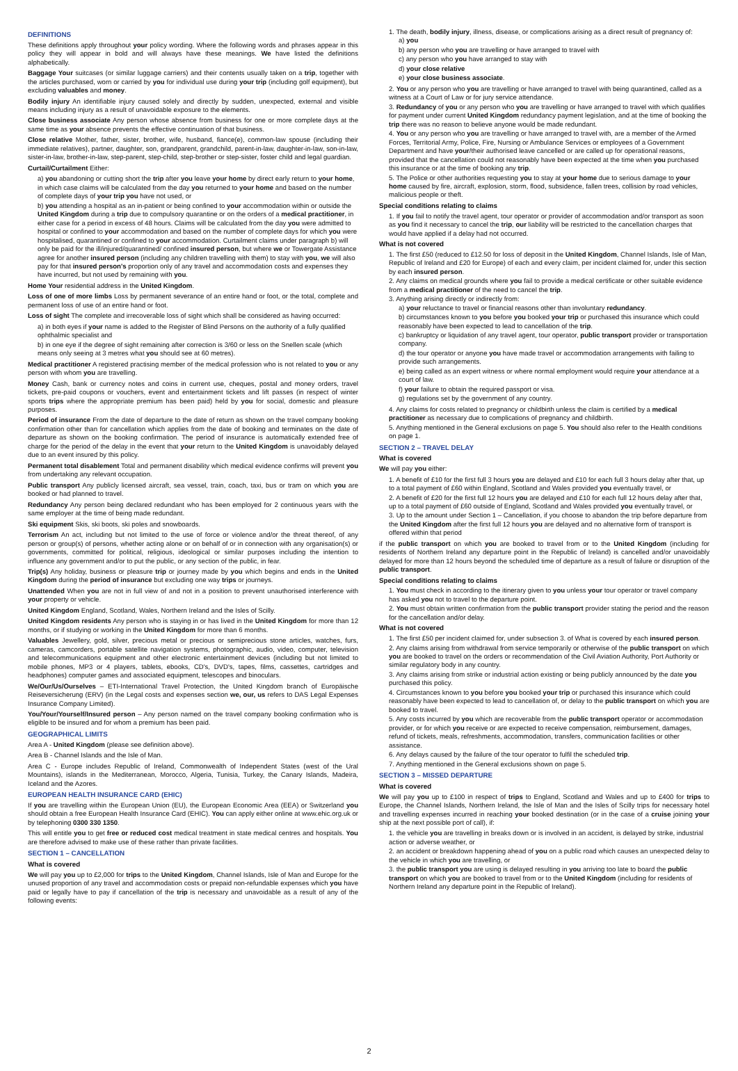DEFINITIONS
These definitions apply throughout your policy wording. Where the following words and phrases appear in this policy they will appear in bold and will always have these meanings. We have listed the definitions alphabetically.
Baggage Your suitcases (or similar luggage carriers) and their contents usually taken on a trip, together with the articles purchased, worn or carried by you for individual use during your trip (including golf equipment), but excluding valuables and money.
Bodily injury An identifiable injury caused solely and directly by sudden, unexpected, external and visible means including injury as a result of unavoidable exposure to the elements.
Close business associate Any person whose absence from business for one or more complete days at the same time as your absence prevents the effective continuation of that business.
Close relative Mother, father, sister, brother, wife, husband, fiance(e), common-law spouse (including their immediate relatives), partner, daughter, son, grandparent, grandchild, parent-in-law, daughter-in-law, son-in-law, sister-in-law, brother-in-law, step-parent, step-child, step-brother or step-sister, foster child and legal guardian.
Curtail/Curtailment Either:
a) you abandoning or cutting short the trip after you leave your home by direct early return to your home, in which case claims will be calculated from the day you returned to your home and based on the number of complete days of your trip you have not used, or
b) you attending a hospital as an in-patient or being confined to your accommodation within or outside the United Kingdom during a trip due to compulsory quarantine or on the orders of a medical practitioner, in either case for a period in excess of 48 hours. Claims will be calculated from the day you were admitted to hospital or confined to your accommodation and based on the number of complete days for which you were hospitalised, quarantined or confined to your accommodation. Curtailment claims under paragraph b) will only be paid for the ill/injured/quarantined/ confined insured person, but where we or Towergate Assistance agree for another insured person (including any children travelling with them) to stay with you, we will also pay for that insured person's proportion only of any travel and accommodation costs and expenses they have incurred, but not used by remaining with you.
Home Your residential address in the United Kingdom.
Loss of one of more limbs Loss by permanent severance of an entire hand or foot, or the total, complete and permanent loss of use of an entire hand or foot.
Loss of sight The complete and irrecoverable loss of sight which shall be considered as having occurred:
a) in both eyes if your name is added to the Register of Blind Persons on the authority of a fully qualified ophthalmic specialist and
b) in one eye if the degree of sight remaining after correction is 3/60 or less on the Snellen scale (which means only seeing at 3 metres what you should see at 60 metres).
Medical practitioner A registered practising member of the medical profession who is not related to you or any person with whom you are travelling.
Money Cash, bank or currency notes and coins in current use, cheques, postal and money orders, travel tickets, pre-paid coupons or vouchers, event and entertainment tickets and lift passes (in respect of winter sports trips where the appropriate premium has been paid) held by you for social, domestic and pleasure purposes.
Period of insurance From the date of departure to the date of return as shown on the travel company booking confirmation other than for cancellation which applies from the date of booking and terminates on the date of departure as shown on the booking confirmation. The period of insurance is automatically extended free of charge for the period of the delay in the event that your return to the United Kingdom is unavoidably delayed due to an event insured by this policy.
Permanent total disablement Total and permanent disability which medical evidence confirms will prevent you from undertaking any relevant occupation.
Public transport Any publicly licensed aircraft, sea vessel, train, coach, taxi, bus or tram on which you are booked or had planned to travel.
Redundancy Any person being declared redundant who has been employed for 2 continuous years with the same employer at the time of being made redundant.
Ski equipment Skis, ski boots, ski poles and snowboards.
Terrorism An act, including but not limited to the use of force or violence and/or the threat thereof, of any person or group(s) of persons, whether acting alone or on behalf of or in connection with any organisation(s) or governments, committed for political, religious, ideological or similar purposes including the intention to influence any government and/or to put the public, or any section of the public, in fear.
Trip(s) Any holiday, business or pleasure trip or journey made by you which begins and ends in the United Kingdom during the period of insurance but excluding one way trips or journeys.
Unattended When you are not in full view of and not in a position to prevent unauthorised interference with your property or vehicle.
United Kingdom England, Scotland, Wales, Northern Ireland and the Isles of Scilly.
United Kingdom residents Any person who is staying in or has lived in the United Kingdom for more than 12 months, or if studying or working in the United Kingdom for more than 6 months.
Valuables Jewellery, gold, silver, precious metal or precious or semiprecious stone articles, watches, furs, cameras, camcorders, portable satellite navigation systems, photographic, audio, video, computer, television and telecommunications equipment and other electronic entertainment devices (including but not limited to mobile phones, MP3 or 4 players, tablets, ebooks, CD's, DVD's, tapes, films, cassettes, cartridges and headphones) computer games and associated equipment, telescopes and binoculars.
We/Our/Us/Ourselves – ETI-International Travel Protection, the United Kingdom branch of Europäische Reiseversicherung (ERV) (in the Legal costs and expenses section we, our, us refers to DAS Legal Expenses Insurance Company Limited).
You/Your/Yourself/Insured person – Any person named on the travel company booking confirmation who is eligible to be insured and for whom a premium has been paid.
GEOGRAPHICAL LIMITS
Area A - United Kingdom (please see definition above).
Area B - Channel Islands and the Isle of Man.
Area C - Europe includes Republic of Ireland, Commonwealth of Independent States (west of the Ural Mountains), islands in the Mediterranean, Morocco, Algeria, Tunisia, Turkey, the Canary Islands, Madeira, Iceland and the Azores.
EUROPEAN HEALTH INSURANCE CARD (EHIC)
If you are travelling within the European Union (EU), the European Economic Area (EEA) or Switzerland you should obtain a free European Health Insurance Card (EHIC). You can apply either online at www.ehic.org.uk or by telephoning 0300 330 1350.
This will entitle you to get free or reduced cost medical treatment in state medical centres and hospitals. You are therefore advised to make use of these rather than private facilities.
SECTION 1 – CANCELLATION
What is covered
We will pay you up to £2,000 for trips to the United Kingdom, Channel Islands, Isle of Man and Europe for the unused proportion of any travel and accommodation costs or prepaid non-refundable expenses which you have paid or legally have to pay if cancellation of the trip is necessary and unavoidable as a result of any of the following events:
1. The death, bodily injury, illness, disease, or complications arising as a direct result of pregnancy of:
a) you
b) any person who you are travelling or have arranged to travel with
c) any person who you have arranged to stay with
d) your close relative
e) your close business associate.
2. You or any person who you are travelling or have arranged to travel with being quarantined, called as a witness at a Court of Law or for jury service attendance.
3. Redundancy of you or any person who you are travelling or have arranged to travel with which qualifies for payment under current United Kingdom redundancy payment legislation, and at the time of booking the trip there was no reason to believe anyone would be made redundant.
4. You or any person who you are travelling or have arranged to travel with, are a member of the Armed Forces, Territorial Army, Police, Fire, Nursing or Ambulance Services or employees of a Government Department and have your/their authorised leave cancelled or are called up for operational reasons, provided that the cancellation could not reasonably have been expected at the time when you purchased this insurance or at the time of booking any trip.
5. The Police or other authorities requesting you to stay at your home due to serious damage to your home caused by fire, aircraft, explosion, storm, flood, subsidence, fallen trees, collision by road vehicles, malicious people or theft.
Special conditions relating to claims
1. If you fail to notify the travel agent, tour operator or provider of accommodation and/or transport as soon as you find it necessary to cancel the trip, our liability will be restricted to the cancellation charges that would have applied if a delay had not occurred.
What is not covered
1. The first £50 (reduced to £12.50 for loss of deposit in the United Kingdom, Channel Islands, Isle of Man, Republic of Ireland and £20 for Europe) of each and every claim, per incident claimed for, under this section by each insured person.
2. Any claims on medical grounds where you fail to provide a medical certificate or other suitable evidence from a medical practitioner of the need to cancel the trip.
3. Anything arising directly or indirectly from:
a) your reluctance to travel or financial reasons other than involuntary redundancy.
b) circumstances known to you before you booked your trip or purchased this insurance which could reasonably have been expected to lead to cancellation of the trip.
c) bankruptcy or liquidation of any travel agent, tour operator, public transport provider or transportation company.
d) the tour operator or anyone you have made travel or accommodation arrangements with failing to provide such arrangements.
e) being called as an expert witness or where normal employment would require your attendance at a court of law.
f) your failure to obtain the required passport or visa.
g) regulations set by the government of any country.
4. Any claims for costs related to pregnancy or childbirth unless the claim is certified by a medical practitioner as necessary due to complications of pregnancy and childbirth.
5. Anything mentioned in the General exclusions on page 5. You should also refer to the Health conditions on page 1.
SECTION 2 – TRAVEL DELAY
What is covered
We will pay you either:
1. A benefit of £10 for the first full 3 hours you are delayed and £10 for each full 3 hours delay after that, up to a total payment of £60 within England, Scotland and Wales provided you eventually travel, or
2. A benefit of £20 for the first full 12 hours you are delayed and £10 for each full 12 hours delay after that, up to a total payment of £60 outside of England, Scotland and Wales provided you eventually travel, or
3. Up to the amount under Section 1 – Cancellation, if you choose to abandon the trip before departure from the United Kingdom after the first full 12 hours you are delayed and no alternative form of transport is offered within that period
if the public transport on which you are booked to travel from or to the United Kingdom (including for residents of Northern Ireland any departure point in the Republic of Ireland) is cancelled and/or unavoidably delayed for more than 12 hours beyond the scheduled time of departure as a result of failure or disruption of the public transport.
Special conditions relating to claims
1. You must check in according to the itinerary given to you unless your tour operator or travel company has asked you not to travel to the departure point.
2. You must obtain written confirmation from the public transport provider stating the period and the reason for the cancellation and/or delay.
What is not covered
1. The first £50 per incident claimed for, under subsection 3. of What is covered by each insured person.
2. Any claims arising from withdrawal from service temporarily or otherwise of the public transport on which you are booked to travel on the orders or recommendation of the Civil Aviation Authority, Port Authority or similar regulatory body in any country.
3. Any claims arising from strike or industrial action existing or being publicly announced by the date you purchased this policy.
4. Circumstances known to you before you booked your trip or purchased this insurance which could reasonably have been expected to lead to cancellation of, or delay to the public transport on which you are booked to travel.
5. Any costs incurred by you which are recoverable from the public transport operator or accommodation provider, or for which you receive or are expected to receive compensation, reimbursement, damages, refund of tickets, meals, refreshments, accommodation, transfers, communication facilities or other assistance.
6. Any delays caused by the failure of the tour operator to fulfil the scheduled trip.
7. Anything mentioned in the General exclusions shown on page 5.
SECTION 3 – MISSED DEPARTURE
What is covered
We will pay you up to £100 in respect of trips to England, Scotland and Wales and up to £400 for trips to Europe, the Channel Islands, Northern Ireland, the Isle of Man and the Isles of Scilly trips for necessary hotel and travelling expenses incurred in reaching your booked destination (or in the case of a cruise joining your ship at the next possible port of call), if:
1. the vehicle you are travelling in breaks down or is involved in an accident, is delayed by strike, industrial action or adverse weather, or
2. an accident or breakdown happening ahead of you on a public road which causes an unexpected delay to the vehicle in which you are travelling, or
3. the public transport you are using is delayed resulting in you arriving too late to board the public transport on which you are booked to travel from or to the United Kingdom (including for residents of Northern Ireland any departure point in the Republic of Ireland).
2